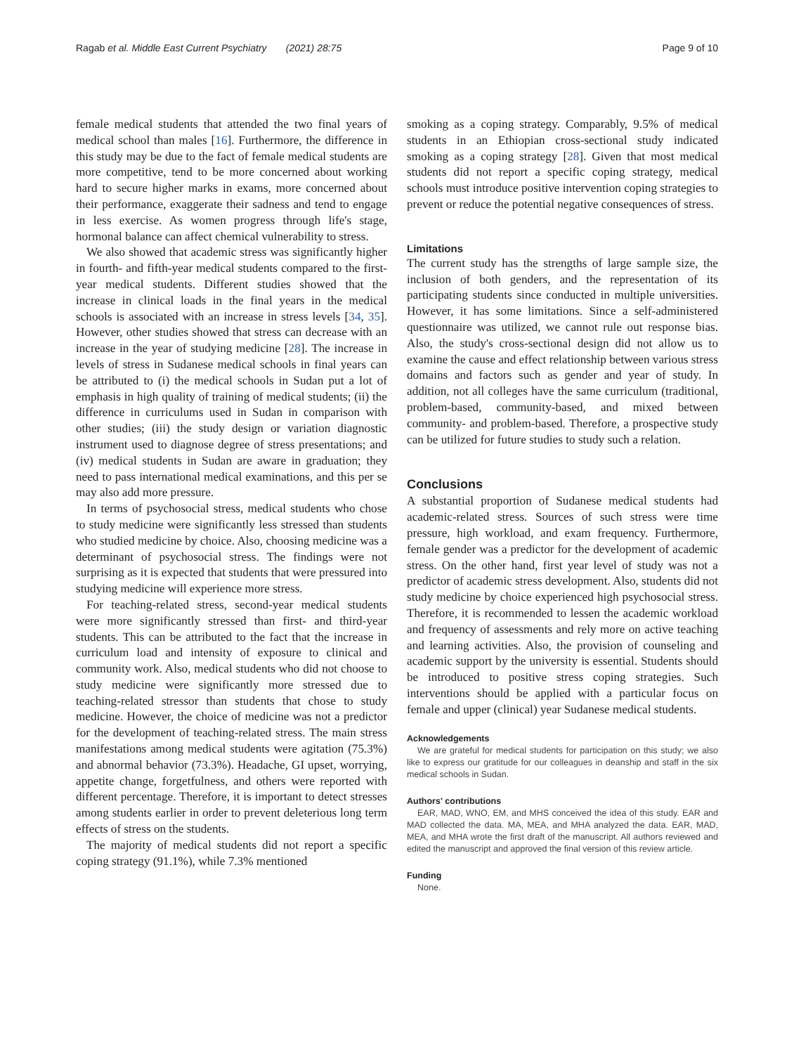Ragab et al. Middle East Current Psychiatry (2021) 28:75 Page 9 of 10
female medical students that attended the two final years of medical school than males [16]. Furthermore, the difference in this study may be due to the fact of female medical students are more competitive, tend to be more concerned about working hard to secure higher marks in exams, more concerned about their performance, exaggerate their sadness and tend to engage in less exercise. As women progress through life's stage, hormonal balance can affect chemical vulnerability to stress.
We also showed that academic stress was significantly higher in fourth- and fifth-year medical students compared to the first-year medical students. Different studies showed that the increase in clinical loads in the final years in the medical schools is associated with an increase in stress levels [34, 35]. However, other studies showed that stress can decrease with an increase in the year of studying medicine [28]. The increase in levels of stress in Sudanese medical schools in final years can be attributed to (i) the medical schools in Sudan put a lot of emphasis in high quality of training of medical students; (ii) the difference in curriculums used in Sudan in comparison with other studies; (iii) the study design or variation diagnostic instrument used to diagnose degree of stress presentations; and (iv) medical students in Sudan are aware in graduation; they need to pass international medical examinations, and this per se may also add more pressure.
In terms of psychosocial stress, medical students who chose to study medicine were significantly less stressed than students who studied medicine by choice. Also, choosing medicine was a determinant of psychosocial stress. The findings were not surprising as it is expected that students that were pressured into studying medicine will experience more stress.
For teaching-related stress, second-year medical students were more significantly stressed than first- and third-year students. This can be attributed to the fact that the increase in curriculum load and intensity of exposure to clinical and community work. Also, medical students who did not choose to study medicine were significantly more stressed due to teaching-related stressor than students that chose to study medicine. However, the choice of medicine was not a predictor for the development of teaching-related stress. The main stress manifestations among medical students were agitation (75.3%) and abnormal behavior (73.3%). Headache, GI upset, worrying, appetite change, forgetfulness, and others were reported with different percentage. Therefore, it is important to detect stresses among students earlier in order to prevent deleterious long term effects of stress on the students.
The majority of medical students did not report a specific coping strategy (91.1%), while 7.3% mentioned
smoking as a coping strategy. Comparably, 9.5% of medical students in an Ethiopian cross-sectional study indicated smoking as a coping strategy [28]. Given that most medical students did not report a specific coping strategy, medical schools must introduce positive intervention coping strategies to prevent or reduce the potential negative consequences of stress.
Limitations
The current study has the strengths of large sample size, the inclusion of both genders, and the representation of its participating students since conducted in multiple universities. However, it has some limitations. Since a self-administered questionnaire was utilized, we cannot rule out response bias. Also, the study's cross-sectional design did not allow us to examine the cause and effect relationship between various stress domains and factors such as gender and year of study. In addition, not all colleges have the same curriculum (traditional, problem-based, community-based, and mixed between community- and problem-based. Therefore, a prospective study can be utilized for future studies to study such a relation.
Conclusions
A substantial proportion of Sudanese medical students had academic-related stress. Sources of such stress were time pressure, high workload, and exam frequency. Furthermore, female gender was a predictor for the development of academic stress. On the other hand, first year level of study was not a predictor of academic stress development. Also, students did not study medicine by choice experienced high psychosocial stress. Therefore, it is recommended to lessen the academic workload and frequency of assessments and rely more on active teaching and learning activities. Also, the provision of counseling and academic support by the university is essential. Students should be introduced to positive stress coping strategies. Such interventions should be applied with a particular focus on female and upper (clinical) year Sudanese medical students.
Acknowledgements
We are grateful for medical students for participation on this study; we also like to express our gratitude for our colleagues in deanship and staff in the six medical schools in Sudan.
Authors' contributions
EAR, MAD, WNO, EM, and MHS conceived the idea of this study. EAR and MAD collected the data. MA, MEA, and MHA analyzed the data. EAR, MAD, MEA, and MHA wrote the first draft of the manuscript. All authors reviewed and edited the manuscript and approved the final version of this review article.
Funding
None.